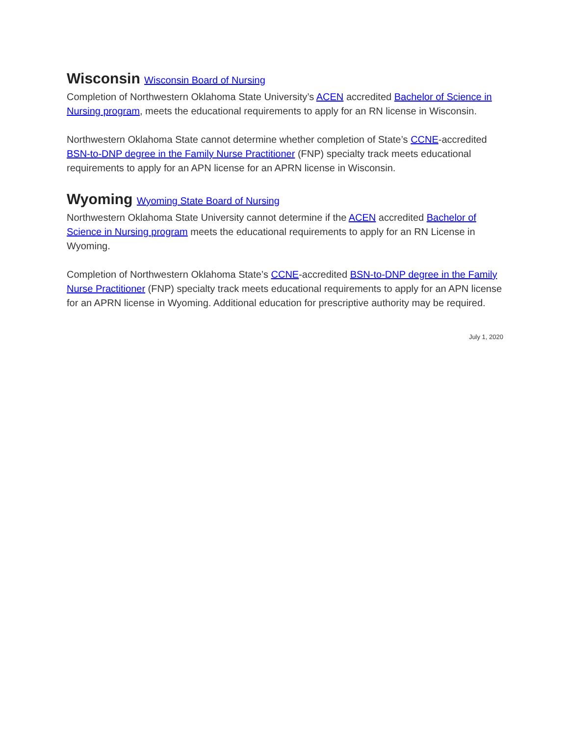Wisconsin Wisconsin Board of Nursing
Completion of Northwestern Oklahoma State University’s ACEN accredited Bachelor of Science in Nursing program, meets the educational requirements to apply for an RN license in Wisconsin.
Northwestern Oklahoma State cannot determine whether completion of State’s CCNE-accredited BSN-to-DNP degree in the Family Nurse Practitioner (FNP) specialty track meets educational requirements to apply for an APN license for an APRN license in Wisconsin.
Wyoming Wyoming State Board of Nursing
Northwestern Oklahoma State University cannot determine if the ACEN accredited Bachelor of Science in Nursing program meets the educational requirements to apply for an RN License in Wyoming.
Completion of Northwestern Oklahoma State’s CCNE-accredited BSN-to-DNP degree in the Family Nurse Practitioner (FNP) specialty track meets educational requirements to apply for an APN license for an APRN license in Wyoming. Additional education for prescriptive authority may be required.
July 1, 2020